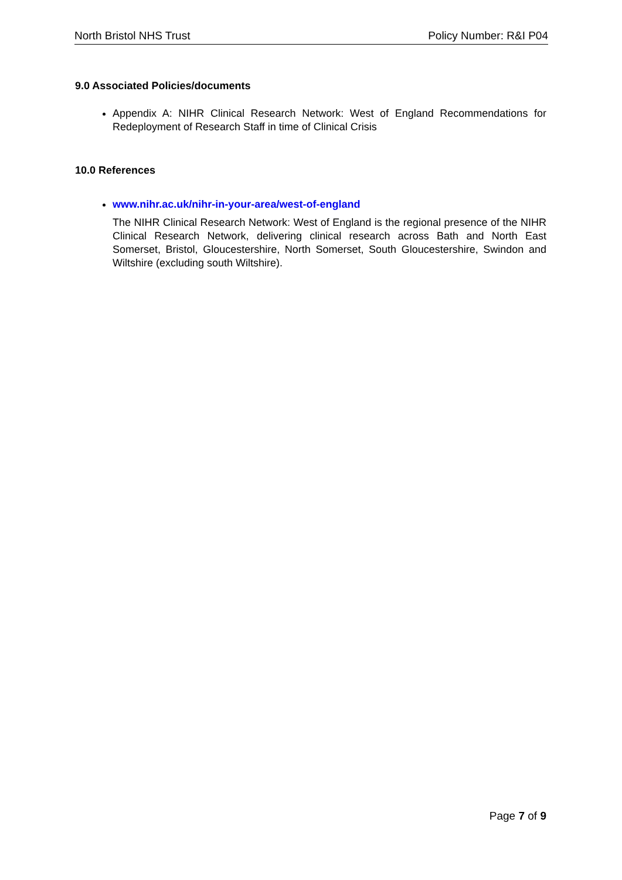North Bristol NHS Trust Policy Number: R&I P04
9.0 Associated Policies/documents
Appendix A: NIHR Clinical Research Network: West of England Recommendations for Redeployment of Research Staff in time of Clinical Crisis
10.0 References
www.nihr.ac.uk/nihr-in-your-area/west-of-england
The NIHR Clinical Research Network: West of England is the regional presence of the NIHR Clinical Research Network, delivering clinical research across Bath and North East Somerset, Bristol, Gloucestershire, North Somerset, South Gloucestershire, Swindon and Wiltshire (excluding south Wiltshire).
Page 7 of 9